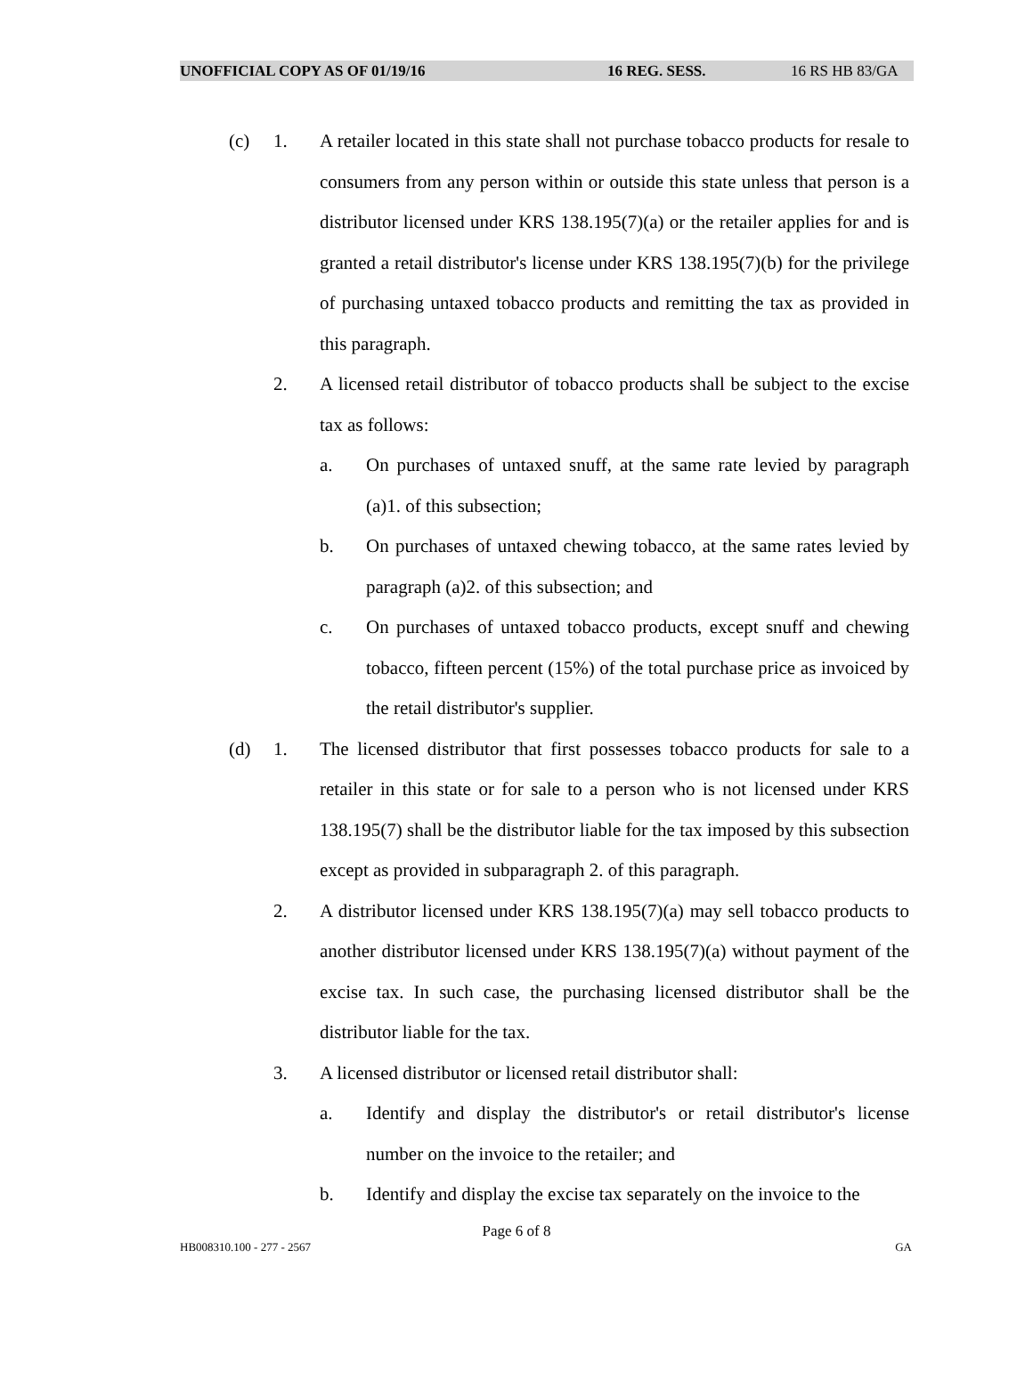UNOFFICIAL COPY AS OF 01/19/16 16 REG. SESS. 16 RS HB 83/GA
(c) 1. A retailer located in this state shall not purchase tobacco products for resale to consumers from any person within or outside this state unless that person is a distributor licensed under KRS 138.195(7)(a) or the retailer applies for and is granted a retail distributor's license under KRS 138.195(7)(b) for the privilege of purchasing untaxed tobacco products and remitting the tax as provided in this paragraph.
2. A licensed retail distributor of tobacco products shall be subject to the excise tax as follows:
a. On purchases of untaxed snuff, at the same rate levied by paragraph (a)1. of this subsection;
b. On purchases of untaxed chewing tobacco, at the same rates levied by paragraph (a)2. of this subsection; and
c. On purchases of untaxed tobacco products, except snuff and chewing tobacco, fifteen percent (15%) of the total purchase price as invoiced by the retail distributor's supplier.
(d) 1. The licensed distributor that first possesses tobacco products for sale to a retailer in this state or for sale to a person who is not licensed under KRS 138.195(7) shall be the distributor liable for the tax imposed by this subsection except as provided in subparagraph 2. of this paragraph.
2. A distributor licensed under KRS 138.195(7)(a) may sell tobacco products to another distributor licensed under KRS 138.195(7)(a) without payment of the excise tax. In such case, the purchasing licensed distributor shall be the distributor liable for the tax.
3. A licensed distributor or licensed retail distributor shall:
a. Identify and display the distributor's or retail distributor's license number on the invoice to the retailer; and
b. Identify and display the excise tax separately on the invoice to the
Page 6 of 8
HB008310.100 - 277 - 2567 GA